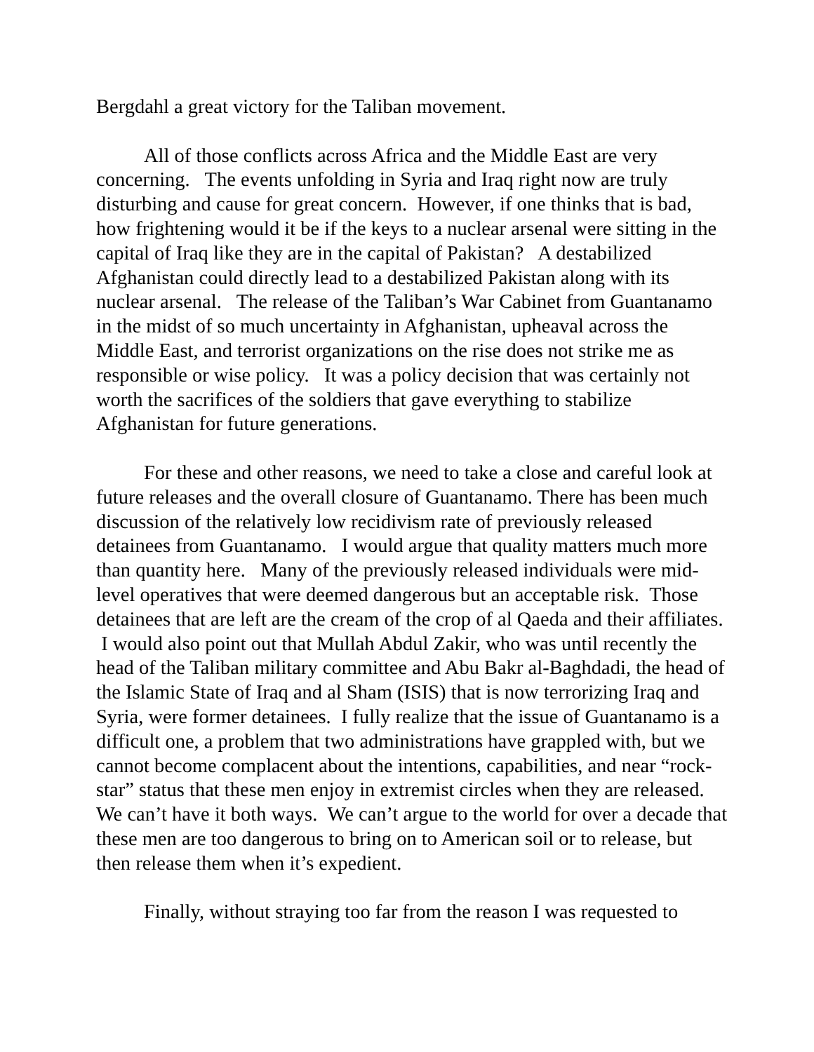Bergdahl a great victory for the Taliban movement.
All of those conflicts across Africa and the Middle East are very concerning. The events unfolding in Syria and Iraq right now are truly disturbing and cause for great concern. However, if one thinks that is bad, how frightening would it be if the keys to a nuclear arsenal were sitting in the capital of Iraq like they are in the capital of Pakistan? A destabilized Afghanistan could directly lead to a destabilized Pakistan along with its nuclear arsenal. The release of the Taliban’s War Cabinet from Guantanamo in the midst of so much uncertainty in Afghanistan, upheaval across the Middle East, and terrorist organizations on the rise does not strike me as responsible or wise policy. It was a policy decision that was certainly not worth the sacrifices of the soldiers that gave everything to stabilize Afghanistan for future generations.
For these and other reasons, we need to take a close and careful look at future releases and the overall closure of Guantanamo. There has been much discussion of the relatively low recidivism rate of previously released detainees from Guantanamo. I would argue that quality matters much more than quantity here. Many of the previously released individuals were mid-level operatives that were deemed dangerous but an acceptable risk. Those detainees that are left are the cream of the crop of al Qaeda and their affiliates. I would also point out that Mullah Abdul Zakir, who was until recently the head of the Taliban military committee and Abu Bakr al-Baghdadi, the head of the Islamic State of Iraq and al Sham (ISIS) that is now terrorizing Iraq and Syria, were former detainees. I fully realize that the issue of Guantanamo is a difficult one, a problem that two administrations have grappled with, but we cannot become complacent about the intentions, capabilities, and near “rock-star” status that these men enjoy in extremist circles when they are released. We can’t have it both ways. We can’t argue to the world for over a decade that these men are too dangerous to bring on to American soil or to release, but then release them when it’s expedient.
Finally, without straying too far from the reason I was requested to